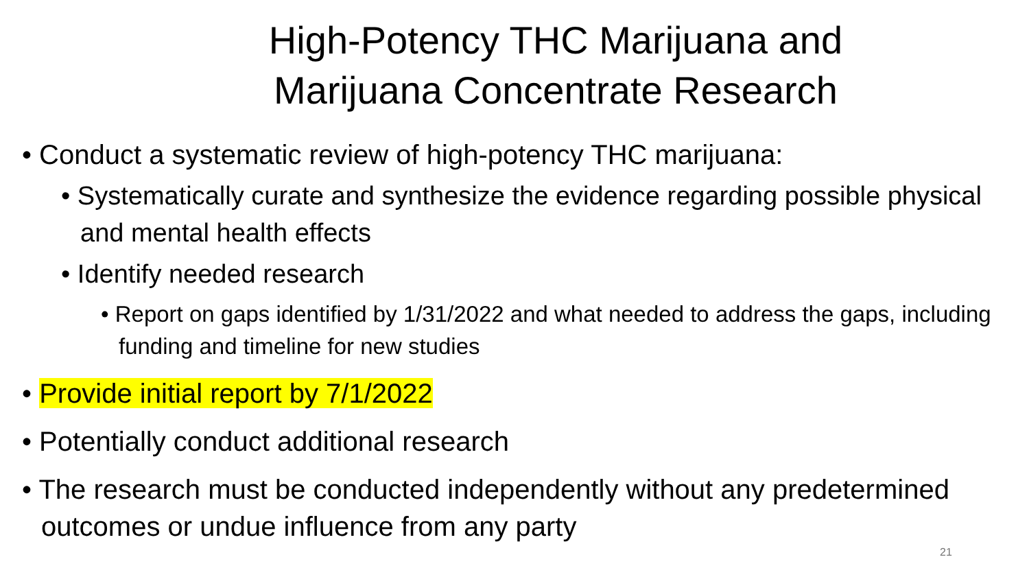High-Potency THC Marijuana and
Marijuana Concentrate Research
• Conduct a systematic review of high-potency THC marijuana:
• Systematically curate and synthesize the evidence regarding possible physical and mental health effects
• Identify needed research
• Report on gaps identified by 1/31/2022 and what needed to address the gaps, including funding and timeline for new studies
• Provide initial report by 7/1/2022
• Potentially conduct additional research
• The research must be conducted independently without any predetermined outcomes or undue influence from any party
21